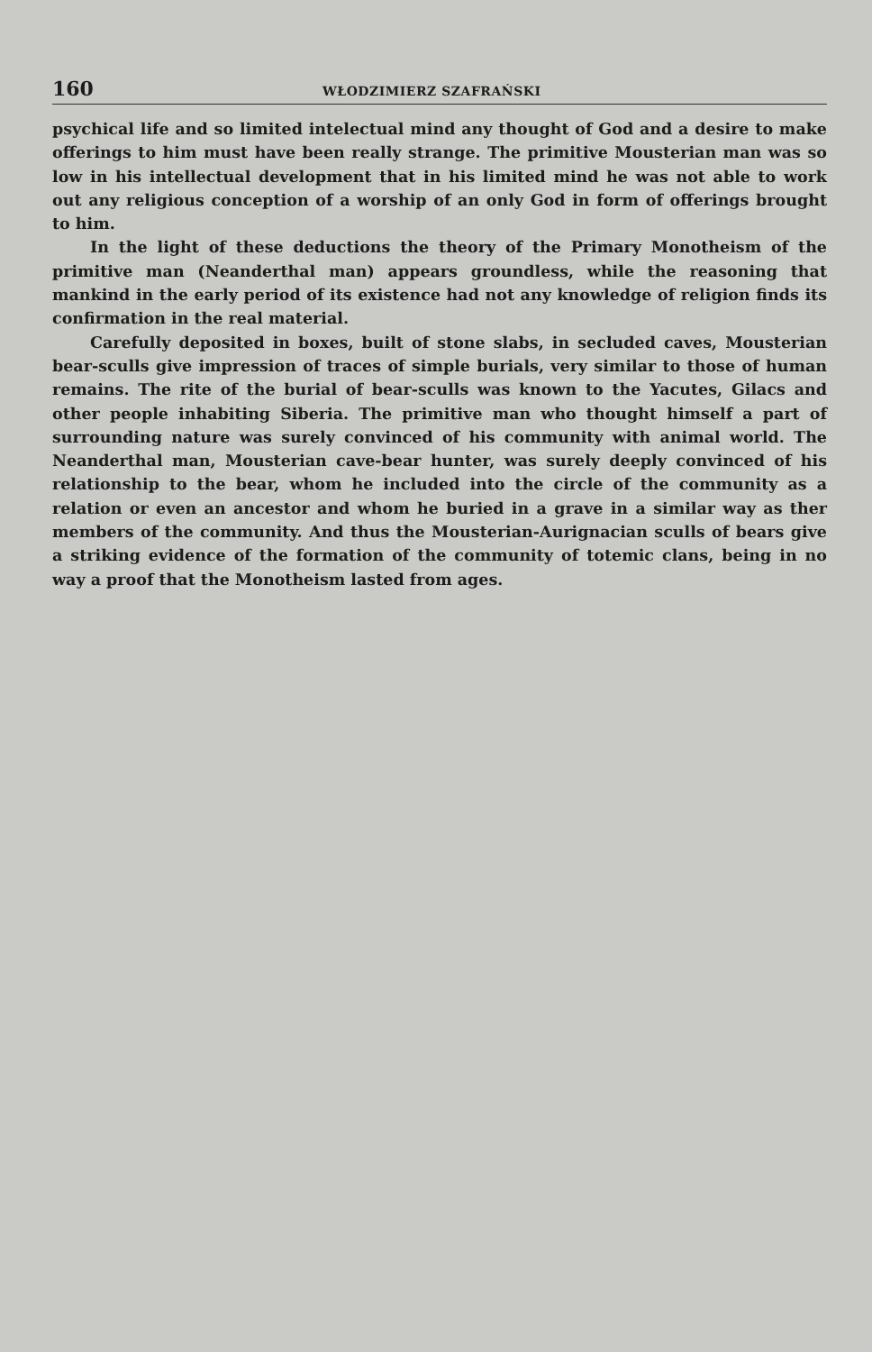160 WŁODZIMIERZ SZAFRAŃSKI
psychical life and so limited intelectual mind any thought of God and a desire to make offerings to him must have been really strange. The primitive Mousterian man was so low in his intellectual development that in his limited mind he was not able to work out any religious conception of a worship of an only God in form of offerings brought to him.
In the light of these deductions the theory of the Primary Monotheism of the primitive man (Neanderthal man) appears groundless, while the reasoning that mankind in the early period of its existence had not any knowledge of religion finds its confirmation in the real material.
Carefully deposited in boxes, built of stone slabs, in secluded caves, Mousterian bear-sculls give impression of traces of simple burials, very similar to those of human remains. The rite of the burial of bear-sculls was known to the Yacutes, Gilacs and other people inhabiting Siberia. The primitive man who thought himself a part of surrounding nature was surely convinced of his community with animal world. The Neanderthal man, Mousterian cave-bear hunter, was surely deeply convinced of his relationship to the bear, whom he included into the circle of the community as a relation or even an ancestor and whom he buried in a grave in a similar way as ther members of the community. And thus the Mousterian-Aurignacian sculls of bears give a striking evidence of the formation of the community of totemic clans, being in no way a proof that the Monotheism lasted from ages.